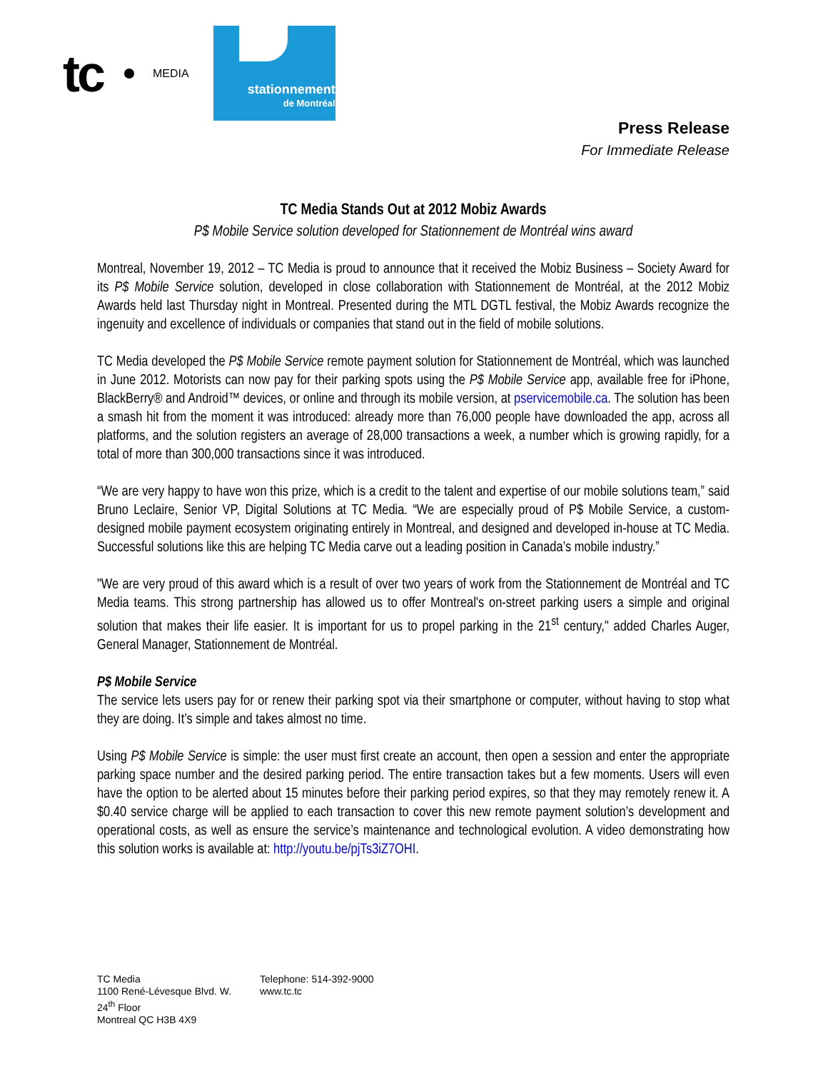tc MEDIA
stationnement
de Montréal
Press Release
For Immediate Release
TC Media Stands Out at 2012 Mobiz Awards
P$ Mobile Service solution developed for Stationnement de Montréal wins award
Montreal, November 19, 2012 – TC Media is proud to announce that it received the Mobiz Business – Society Award for its P$ Mobile Service solution, developed in close collaboration with Stationnement de Montréal, at the 2012 Mobiz Awards held last Thursday night in Montreal. Presented during the MTL DGTL festival, the Mobiz Awards recognize the ingenuity and excellence of individuals or companies that stand out in the field of mobile solutions.
TC Media developed the P$ Mobile Service remote payment solution for Stationnement de Montréal, which was launched in June 2012. Motorists can now pay for their parking spots using the P$ Mobile Service app, available free for iPhone, BlackBerry® and Android™ devices, or online and through its mobile version, at pservicemobile.ca. The solution has been a smash hit from the moment it was introduced: already more than 76,000 people have downloaded the app, across all platforms, and the solution registers an average of 28,000 transactions a week, a number which is growing rapidly, for a total of more than 300,000 transactions since it was introduced.
“We are very happy to have won this prize, which is a credit to the talent and expertise of our mobile solutions team,” said Bruno Leclaire, Senior VP, Digital Solutions at TC Media. “We are especially proud of P$ Mobile Service, a custom-designed mobile payment ecosystem originating entirely in Montreal, and designed and developed in-house at TC Media. Successful solutions like this are helping TC Media carve out a leading position in Canada’s mobile industry.”
"We are very proud of this award which is a result of over two years of work from the Stationnement de Montréal and TC Media teams. This strong partnership has allowed us to offer Montreal's on-street parking users a simple and original solution that makes their life easier. It is important for us to propel parking in the 21<sup>st</sup> century," added Charles Auger, General Manager, Stationnement de Montréal.
P$ Mobile Service
The service lets users pay for or renew their parking spot via their smartphone or computer, without having to stop what they are doing. It’s simple and takes almost no time.
Using P$ Mobile Service is simple: the user must first create an account, then open a session and enter the appropriate parking space number and the desired parking period. The entire transaction takes but a few moments. Users will even have the option to be alerted about 15 minutes before their parking period expires, so that they may remotely renew it. A $0.40 service charge will be applied to each transaction to cover this new remote payment solution’s development and operational costs, as well as ensure the service’s maintenance and technological evolution. A video demonstrating how this solution works is available at: http://youtu.be/pjTs3iZ7OHI.
TC Media
1100 René-Lévesque Blvd. W.
24<sup>th</sup> Floor
Montreal QC H3B 4X9
Telephone: 514-392-9000
www.tc.tc